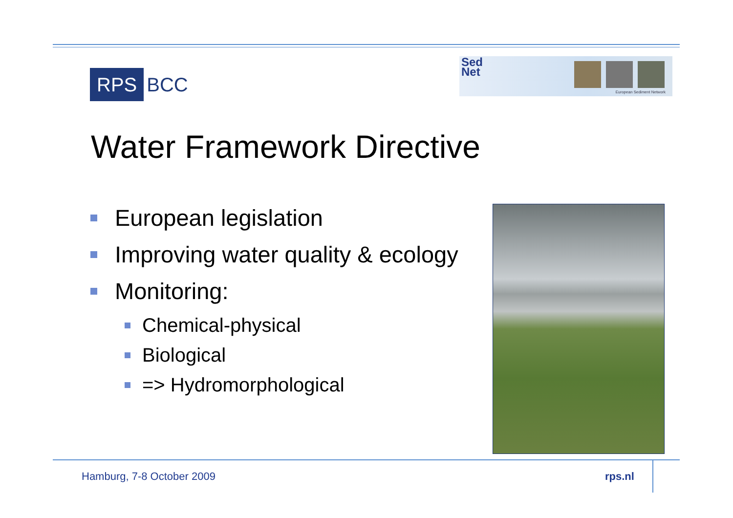RPS
BCC
Sed
Net
European Sediment Network
Water Framework Directive
European legislation
Improving water quality & ecology
Monitoring:
Chemical-physical
Biological
=> Hydromorphological
Hamburg, 7-8 October 2009 rps.nl